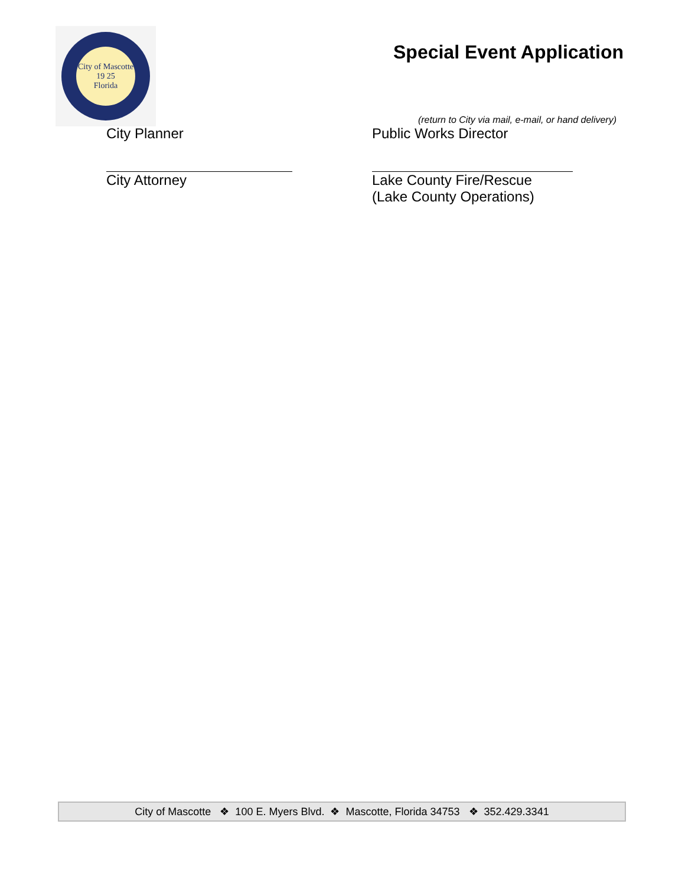City of Mascotte
19 25
Florida
Special Event Application
(return to City via mail, e-mail, or hand delivery)
City Planner
City Attorney
Public Works Director
Lake County Fire/Rescue
(Lake County Operations)
City of Mascotte ❖ 100 E. Myers Blvd. ❖ Mascotte, Florida 34753 ❖ 352.429.3341